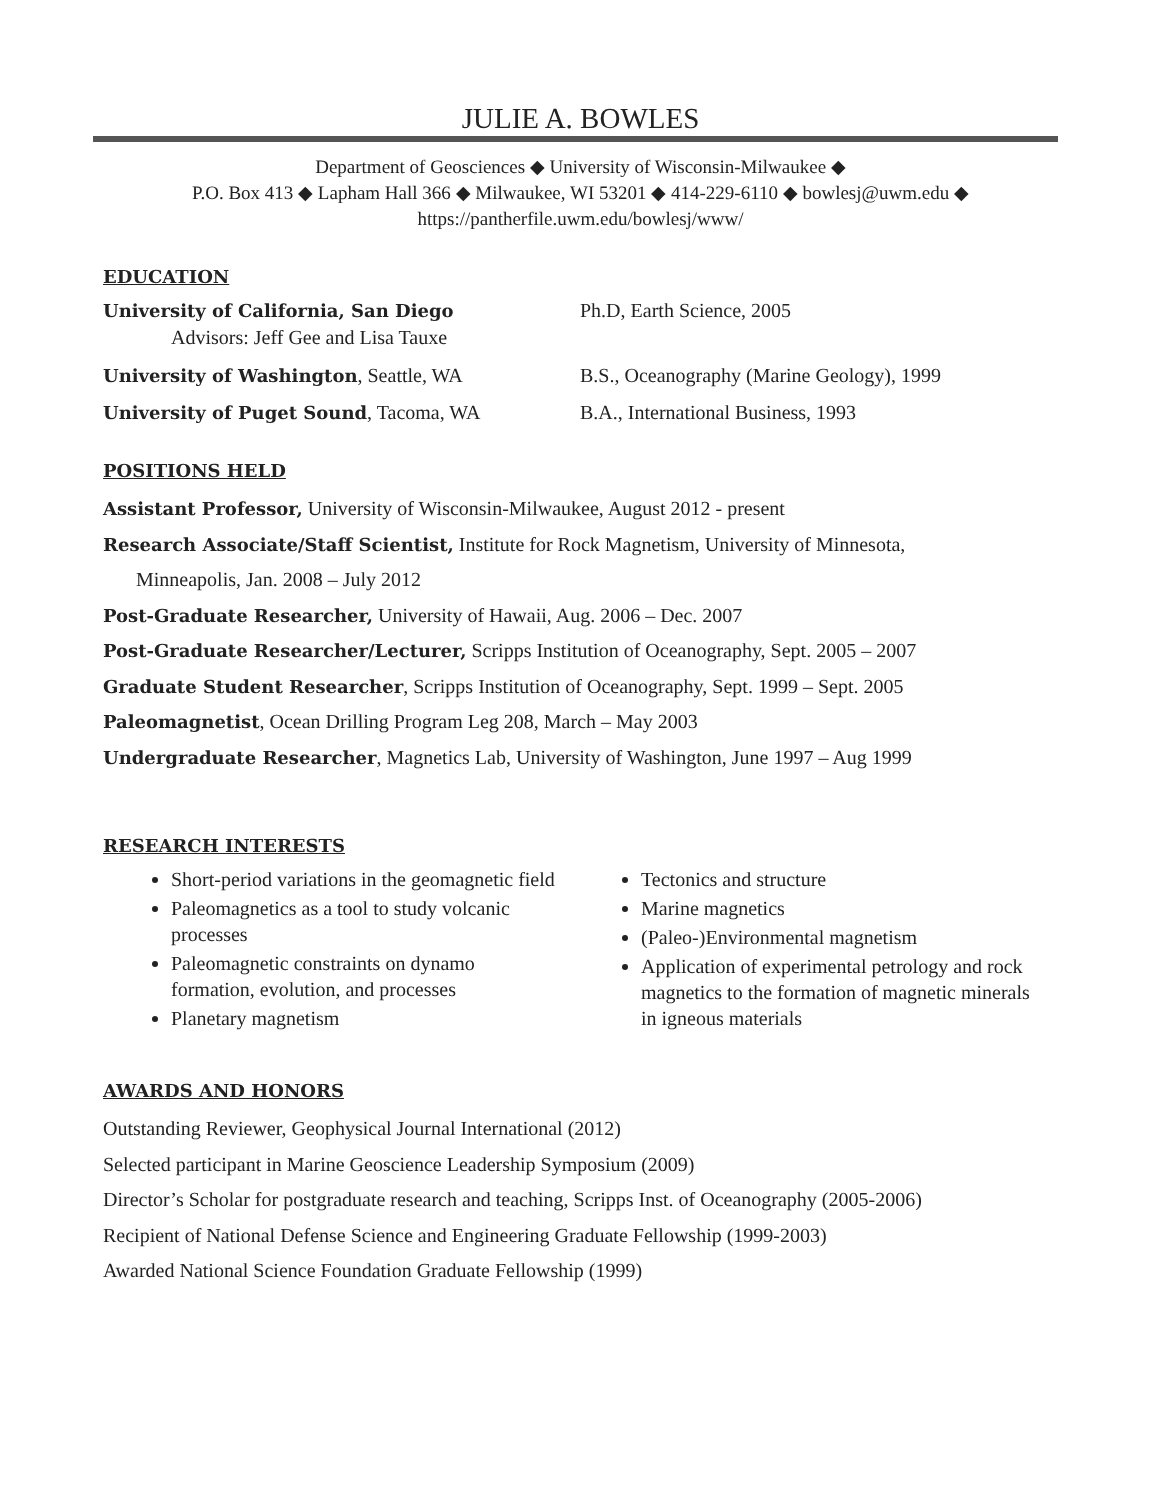JULIE A. BOWLES
Department of Geosciences ◆ University of Wisconsin-Milwaukee ◆
P.O. Box 413 ◆ Lapham Hall 366 ◆ Milwaukee, WI 53201 ◆ 414-229-6110 ◆ bowlesj@uwm.edu ◆
https://pantherfile.uwm.edu/bowlesj/www/
EDUCATION
University of California, San Diego
Advisors: Jeff Gee and Lisa Tauxe
Ph.D, Earth Science, 2005
University of Washington, Seattle, WA B.S., Oceanography (Marine Geology), 1999
University of Puget Sound, Tacoma, WA B.A., International Business, 1993
POSITIONS HELD
Assistant Professor, University of Wisconsin-Milwaukee, August 2012 - present
Research Associate/Staff Scientist, Institute for Rock Magnetism, University of Minnesota,
Minneapolis, Jan. 2008 – July 2012
Post-Graduate Researcher, University of Hawaii, Aug. 2006 – Dec. 2007
Post-Graduate Researcher/Lecturer, Scripps Institution of Oceanography, Sept. 2005 – 2007
Graduate Student Researcher, Scripps Institution of Oceanography, Sept. 1999 – Sept. 2005
Paleomagnetist, Ocean Drilling Program Leg 208, March – May 2003
Undergraduate Researcher, Magnetics Lab, University of Washington, June 1997 – Aug 1999
RESEARCH INTERESTS
Short-period variations in the geomagnetic field
Paleomagnetics as a tool to study volcanic processes
Paleomagnetic constraints on dynamo formation, evolution, and processes
Planetary magnetism
Tectonics and structure
Marine magnetics
(Paleo-)Environmental magnetism
Application of experimental petrology and rock magnetics to the formation of magnetic minerals in igneous materials
AWARDS AND HONORS
Outstanding Reviewer, Geophysical Journal International (2012)
Selected participant in Marine Geoscience Leadership Symposium (2009)
Director’s Scholar for postgraduate research and teaching, Scripps Inst. of Oceanography (2005-2006)
Recipient of National Defense Science and Engineering Graduate Fellowship (1999-2003)
Awarded National Science Foundation Graduate Fellowship (1999)